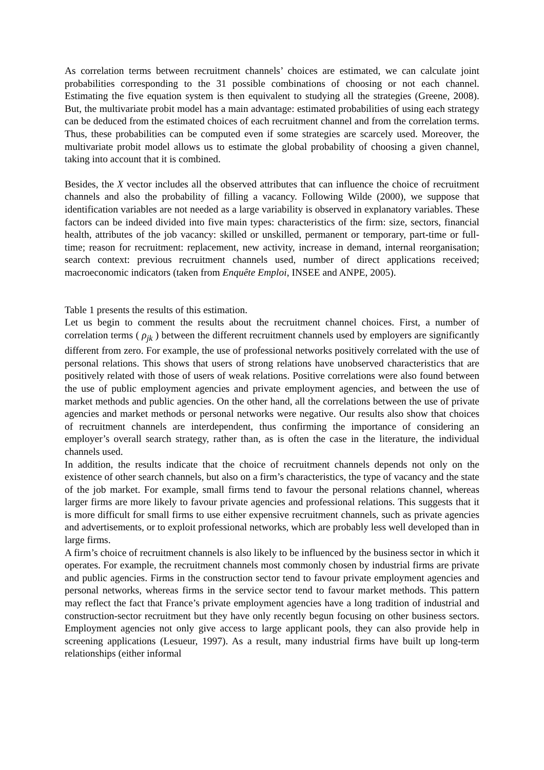As correlation terms between recruitment channels’ choices are estimated, we can calculate joint probabilities corresponding to the 31 possible combinations of choosing or not each channel. Estimating the five equation system is then equivalent to studying all the strategies (Greene, 2008). But, the multivariate probit model has a main advantage: estimated probabilities of using each strategy can be deduced from the estimated choices of each recruitment channel and from the correlation terms. Thus, these probabilities can be computed even if some strategies are scarcely used. Moreover, the multivariate probit model allows us to estimate the global probability of choosing a given channel, taking into account that it is combined.
Besides, the X vector includes all the observed attributes that can influence the choice of recruitment channels and also the probability of filling a vacancy. Following Wilde (2000), we suppose that identification variables are not needed as a large variability is observed in explanatory variables. These factors can be indeed divided into five main types: characteristics of the firm: size, sectors, financial health, attributes of the job vacancy: skilled or unskilled, permanent or temporary, part-time or full-time; reason for recruitment: replacement, new activity, increase in demand, internal reorganisation; search context: previous recruitment channels used, number of direct applications received; macroeconomic indicators (taken from Enquête Emploi, INSEE and ANPE, 2005).
Table 1 presents the results of this estimation.
Let us begin to comment the results about the recruitment channel choices. First, a number of correlation terms ( ρ<sub>jk</sub> ) between the different recruitment channels used by employers are significantly different from zero. For example, the use of professional networks positively correlated with the use of personal relations. This shows that users of strong relations have unobserved characteristics that are positively related with those of users of weak relations. Positive correlations were also found between the use of public employment agencies and private employment agencies, and between the use of market methods and public agencies. On the other hand, all the correlations between the use of private agencies and market methods or personal networks were negative. Our results also show that choices of recruitment channels are interdependent, thus confirming the importance of considering an employer’s overall search strategy, rather than, as is often the case in the literature, the individual channels used.
In addition, the results indicate that the choice of recruitment channels depends not only on the existence of other search channels, but also on a firm’s characteristics, the type of vacancy and the state of the job market. For example, small firms tend to favour the personal relations channel, whereas larger firms are more likely to favour private agencies and professional relations. This suggests that it is more difficult for small firms to use either expensive recruitment channels, such as private agencies and advertisements, or to exploit professional networks, which are probably less well developed than in large firms.
A firm’s choice of recruitment channels is also likely to be influenced by the business sector in which it operates. For example, the recruitment channels most commonly chosen by industrial firms are private and public agencies. Firms in the construction sector tend to favour private employment agencies and personal networks, whereas firms in the service sector tend to favour market methods. This pattern may reflect the fact that France’s private employment agencies have a long tradition of industrial and construction-sector recruitment but they have only recently begun focusing on other business sectors. Employment agencies not only give access to large applicant pools, they can also provide help in screening applications (Lesueur, 1997). As a result, many industrial firms have built up long-term relationships (either informal